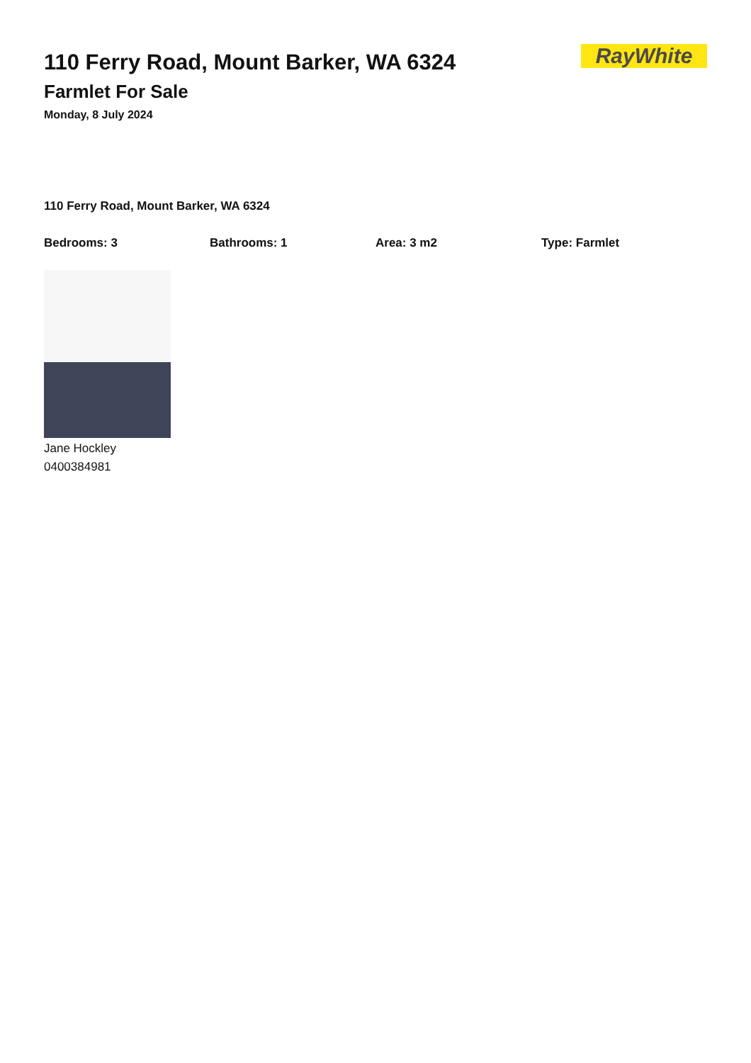RayWhite
110 Ferry Road, Mount Barker, WA 6324
Farmlet For Sale
Monday, 8 July 2024
110 Ferry Road, Mount Barker, WA 6324
Bedrooms: 3 Bathrooms: 1 Area: 3 m2 Type: Farmlet
Jane Hockley
0400384981